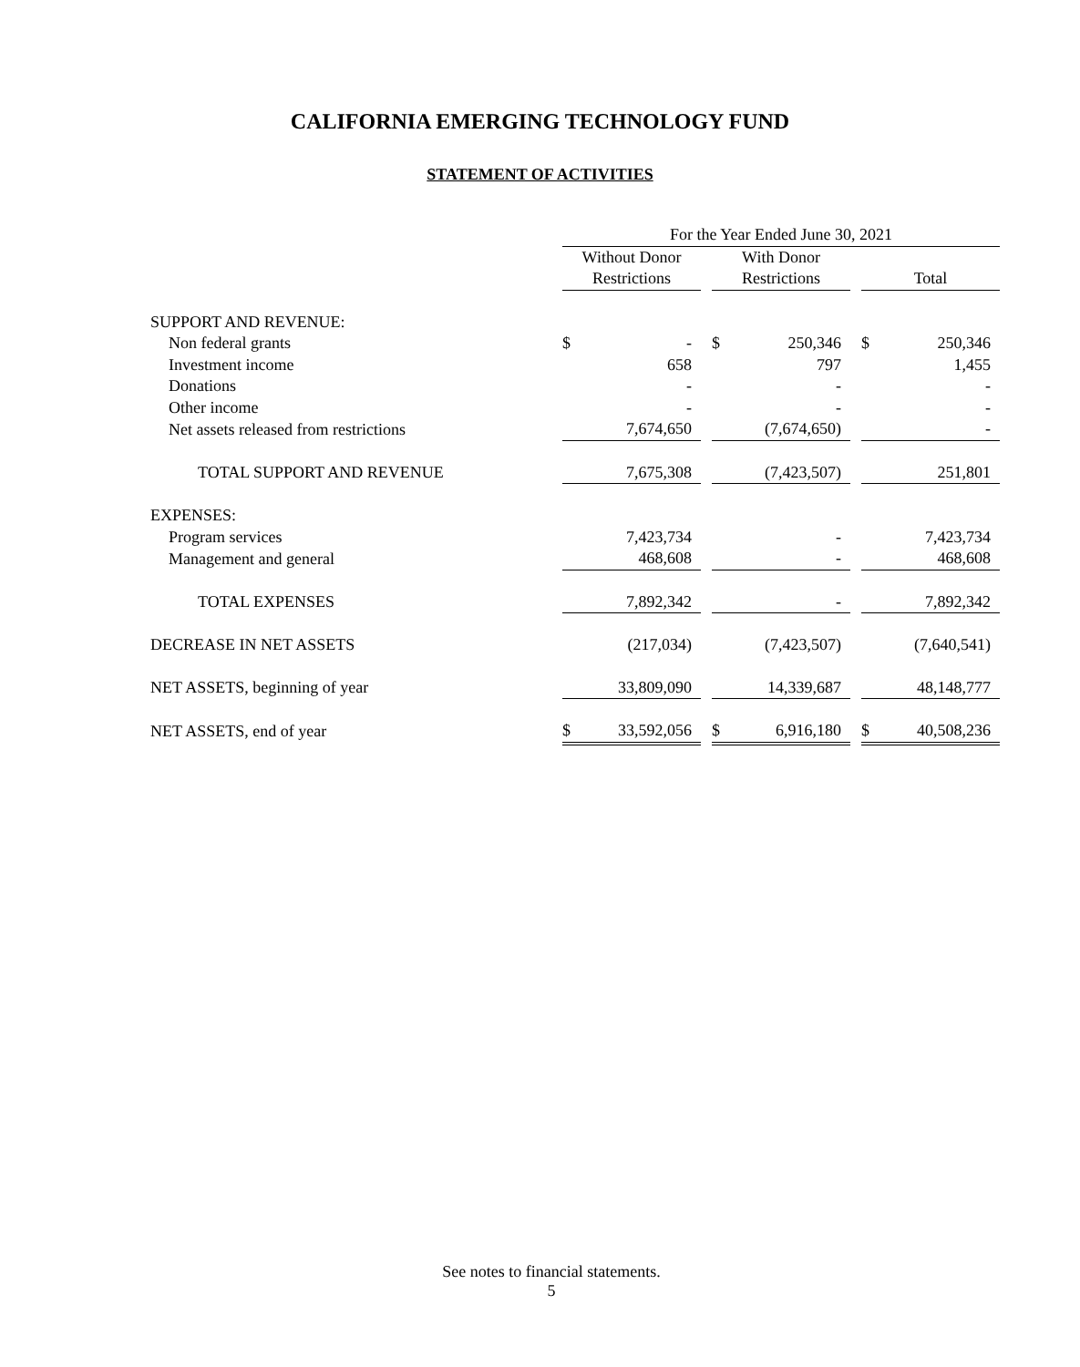CALIFORNIA EMERGING TECHNOLOGY FUND
STATEMENT OF ACTIVITIES
| | For the Year Ended June 30, 2021 | | | | | | | |
| --- | --- | --- | --- | --- | --- | --- | --- | --- |
| | Without Donor | | | With Donor | | | | |
| | Restrictions | | | Restrictions | | | Total | |
| SUPPORT AND REVENUE: | | | | | | | | |
| Non federal grants | $ | - | | $ | 250,346 | | $ | 250,346 |
| Investment income | | 658 | | | 797 | | | 1,455 |
| Donations | | - | | | - | | | - |
| Other income | | - | | | - | | | - |
| Net assets released from restrictions | | 7,674,650 | | | (7,674,650) | | | - |
| TOTAL SUPPORT AND REVENUE | | 7,675,308 | | | (7,423,507) | | | 251,801 |
| EXPENSES: | | | | | | | | |
| Program services | | 7,423,734 | | | - | | | 7,423,734 |
| Management and general | | 468,608 | | | - | | | 468,608 |
| TOTAL EXPENSES | | 7,892,342 | | | - | | | 7,892,342 |
| DECREASE IN NET ASSETS | | (217,034) | | | (7,423,507) | | | (7,640,541) |
| NET ASSETS, beginning of year | | 33,809,090 | | | 14,339,687 | | | 48,148,777 |
| NET ASSETS, end of year | $ | 33,592,056 | | $ | 6,916,180 | | $ | 40,508,236 |
See notes to financial statements.
5